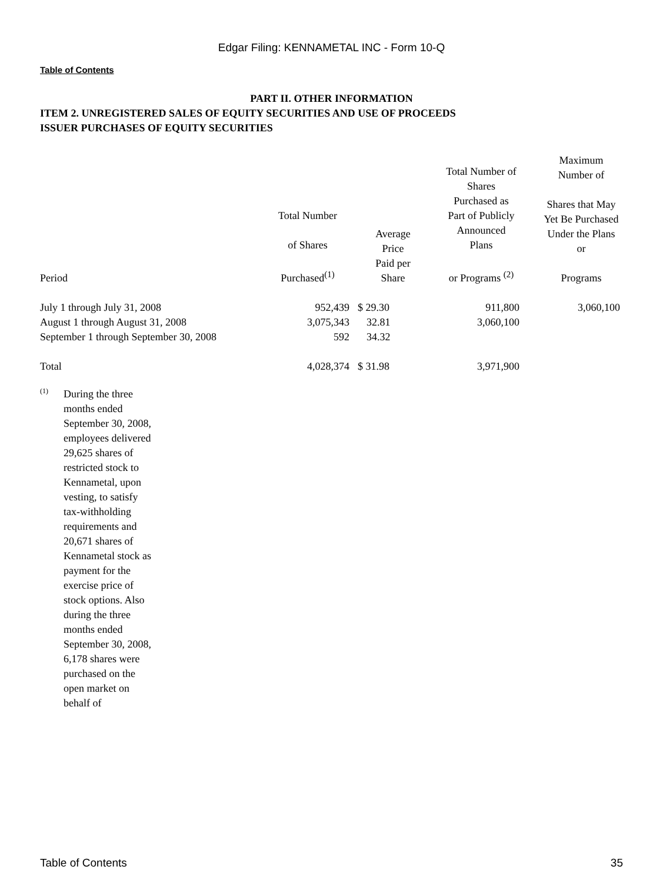Edgar Filing: KENNAMETAL INC - Form 10-Q
Table of Contents
PART II. OTHER INFORMATION
ITEM 2. UNREGISTERED SALES OF EQUITY SECURITIES AND USE OF PROCEEDS
ISSUER PURCHASES OF EQUITY SECURITIES
| Period | Total Number of Shares Purchased<sup>(1)</sup> | Average Price Paid per Share | Total Number of Shares Purchased as Part of Publicly Announced Plans or Programs <sup>(2)</sup> | Maximum Number of Shares that May Yet Be Purchased Under the Plans or Programs |
| --- | --- | --- | --- | --- |
| July 1 through July 31, 2008 | 952,439 | $ 29.30 | 911,800 | 3,060,100 |
| August 1 through August 31, 2008 | 3,075,343 | 32.81 | 3,060,100 | |
| September 1 through September 30, 2008 | 592 | 34.32 | | |
| Total | 4,028,374 | $ 31.98 | 3,971,900 | |
<sup>(1)</sup>
During the three months ended September 30, 2008, employees delivered 29,625 shares of restricted stock to Kennametal, upon vesting, to satisfy tax-withholding requirements and 20,671 shares of Kennametal stock as payment for the exercise price of stock options. Also during the three months ended September 30, 2008, 6,178 shares were purchased on the open market on behalf of
Table of Contents 35